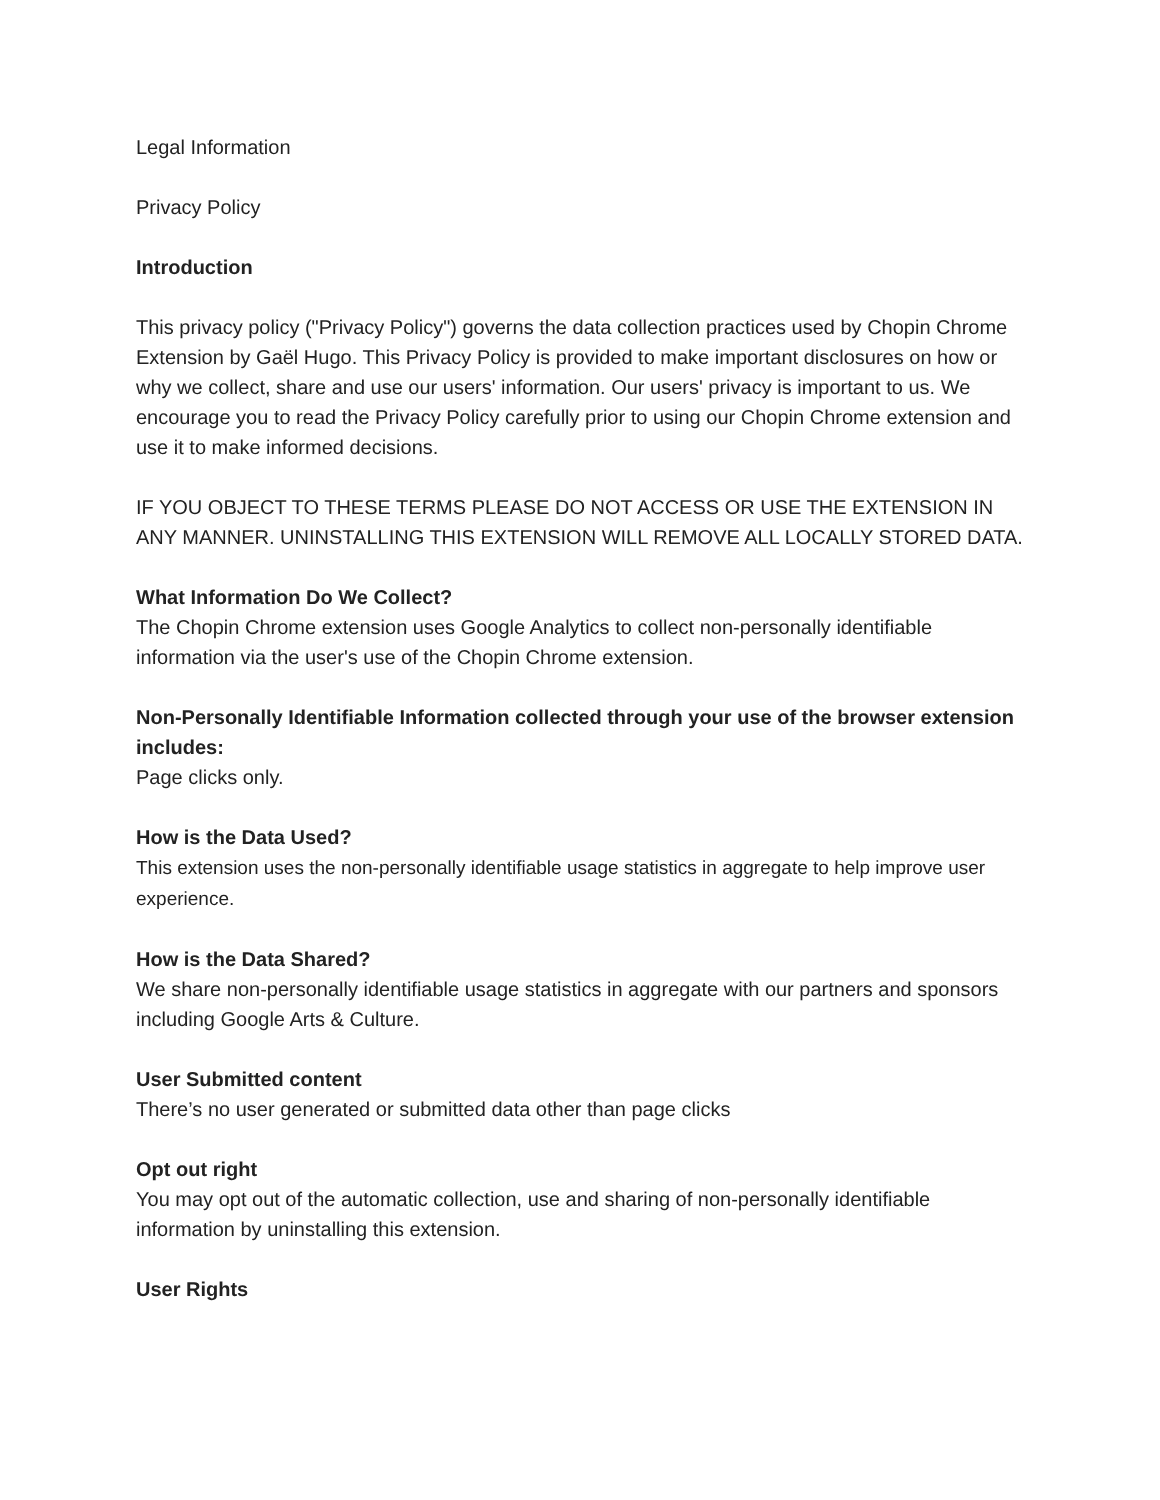Legal Information
Privacy Policy
Introduction
This privacy policy ("Privacy Policy") governs the data collection practices used by Chopin Chrome Extension by Gaël Hugo. This Privacy Policy is provided to make important disclosures on how or why we collect, share and use our users' information. Our users' privacy is important to us. We encourage you to read the Privacy Policy carefully prior to using our Chopin Chrome extension and use it to make informed decisions.
IF YOU OBJECT TO THESE TERMS PLEASE DO NOT ACCESS OR USE THE EXTENSION IN ANY MANNER. UNINSTALLING THIS EXTENSION WILL REMOVE ALL LOCALLY STORED DATA.
What Information Do We Collect?
The Chopin Chrome extension uses Google Analytics to collect non-personally identifiable information via the user's use of the Chopin Chrome extension.
Non-Personally Identifiable Information collected through your use of the browser extension includes:
Page clicks only.
How is the Data Used?
This extension uses the non-personally identifiable usage statistics in aggregate to help improve user experience.
How is the Data Shared?
We share non-personally identifiable usage statistics in aggregate with our partners and sponsors including Google Arts & Culture.
User Submitted content
There’s no user generated or submitted data other than page clicks
Opt out right
You may opt out of the automatic collection, use and sharing of non-personally identifiable information by uninstalling this extension.
User Rights